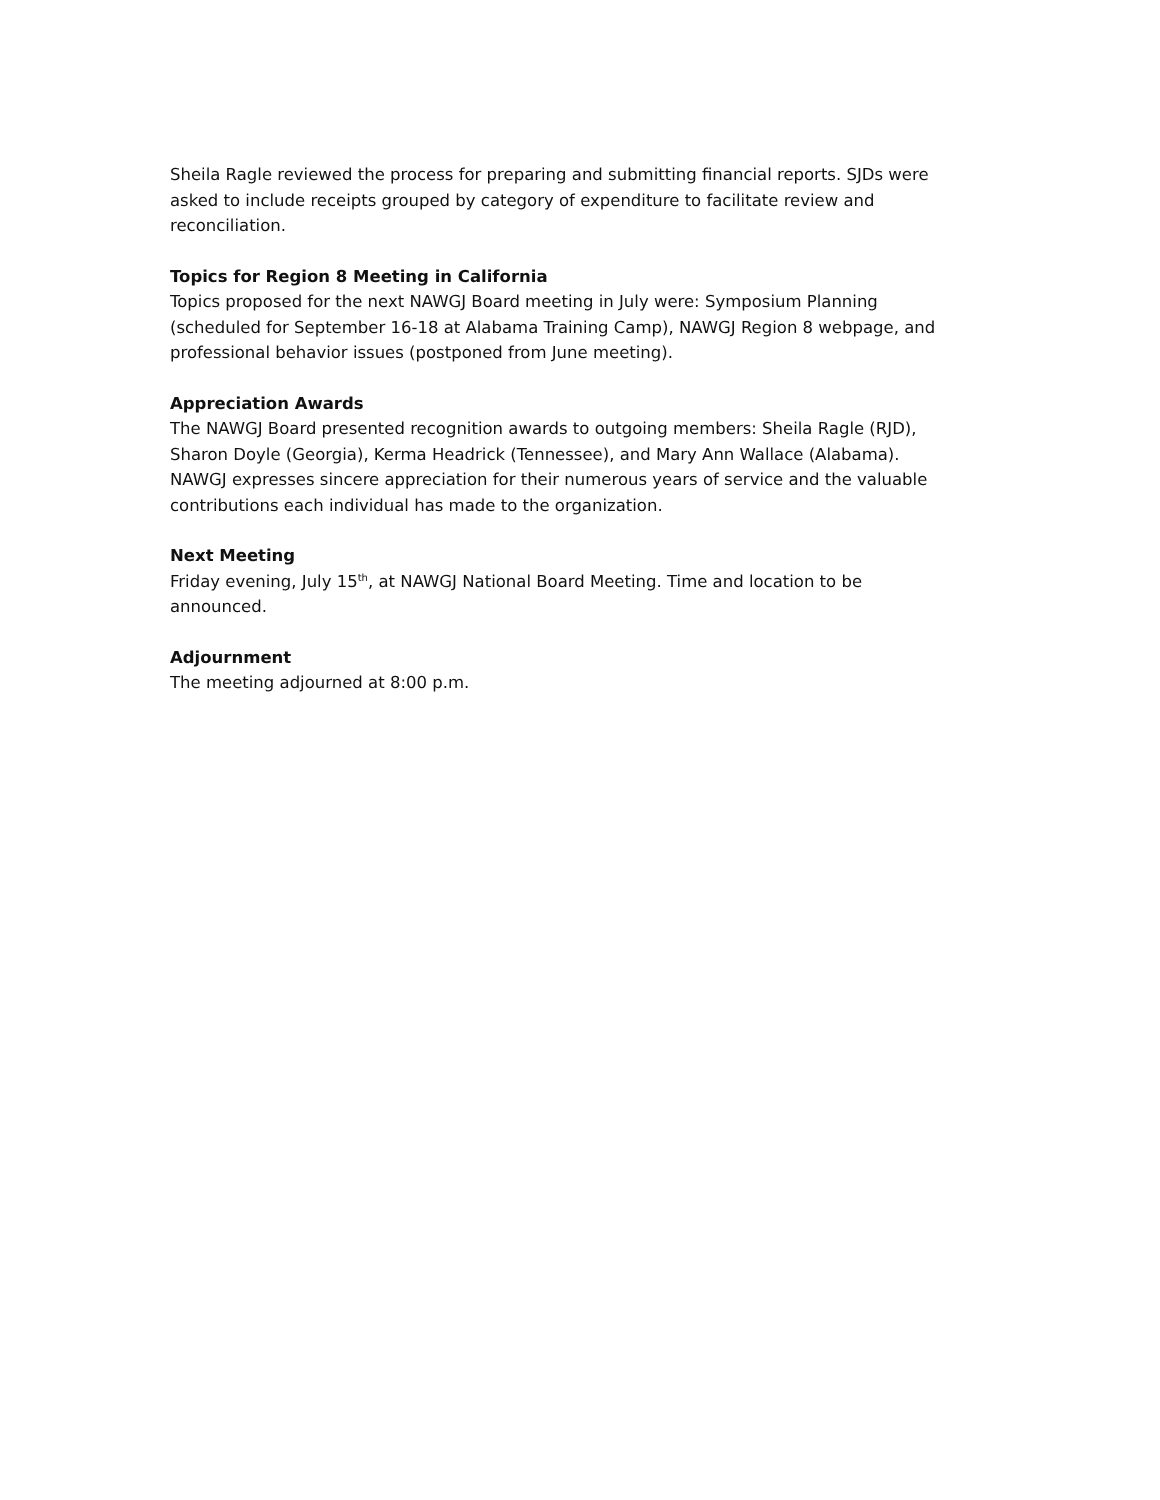Sheila Ragle reviewed the process for preparing and submitting financial reports. SJDs were asked to include receipts grouped by category of expenditure to facilitate review and reconciliation.
Topics for Region 8 Meeting in California
Topics proposed for the next NAWGJ Board meeting in July were: Symposium Planning (scheduled for September 16-18 at Alabama Training Camp), NAWGJ Region 8 webpage, and professional behavior issues (postponed from June meeting).
Appreciation Awards
The NAWGJ Board presented recognition awards to outgoing members: Sheila Ragle (RJD), Sharon Doyle (Georgia), Kerma Headrick (Tennessee), and Mary Ann Wallace (Alabama). NAWGJ expresses sincere appreciation for their numerous years of service and the valuable contributions each individual has made to the organization.
Next Meeting
Friday evening, July 15<sup>th</sup>, at NAWGJ National Board Meeting. Time and location to be announced.
Adjournment
The meeting adjourned at 8:00 p.m.